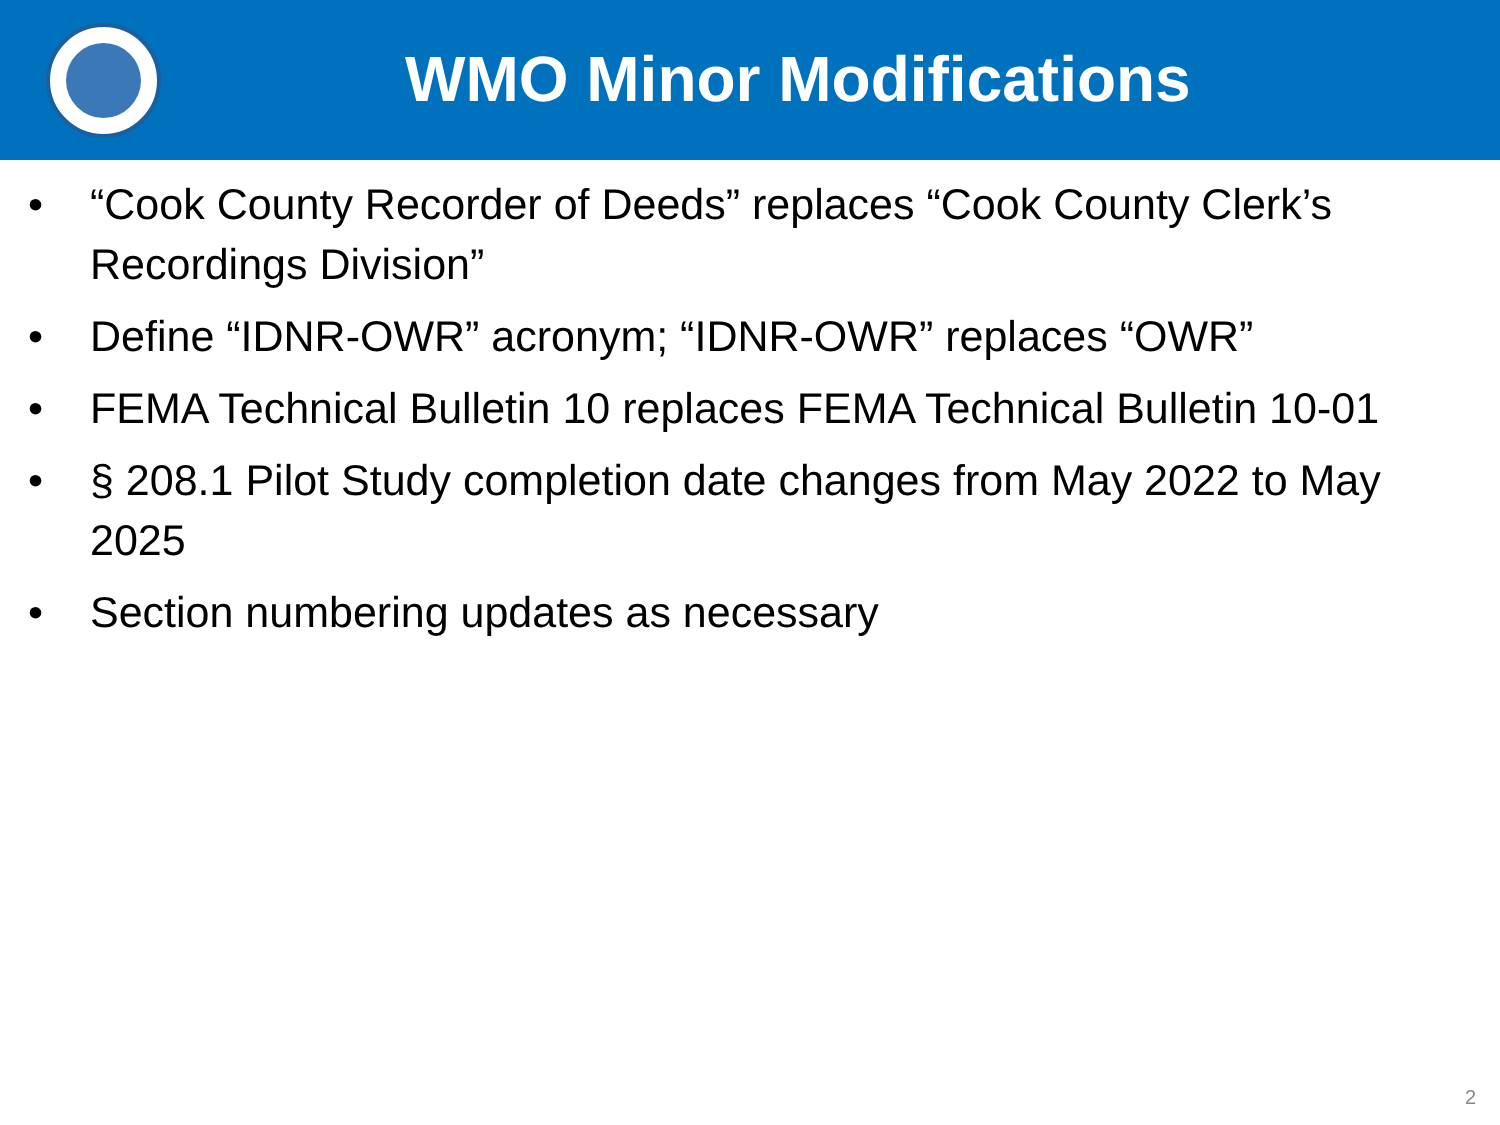WMO Minor Modifications
• “Cook County Recorder of Deeds” replaces “Cook County Clerk’s Recordings Division”
• Define “IDNR-OWR” acronym; “IDNR-OWR” replaces “OWR”
• FEMA Technical Bulletin 10 replaces FEMA Technical Bulletin 10-01
• § 208.1 Pilot Study completion date changes from May 2022 to May 2025
• Section numbering updates as necessary
2